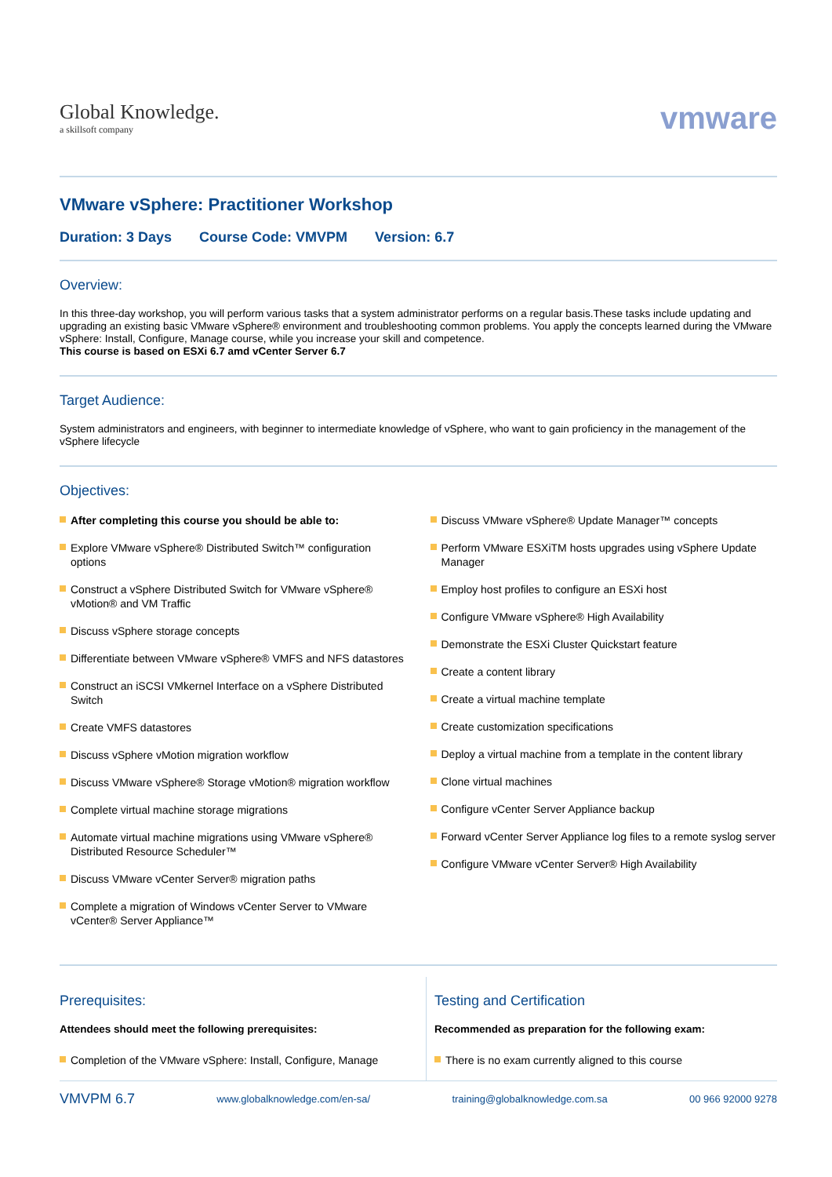Global Knowledge.
a skillsoft company
vmware
VMware vSphere: Practitioner Workshop
Duration: 3 Days Course Code: VMVPM Version: 6.7
Overview:
In this three-day workshop, you will perform various tasks that a system administrator performs on a regular basis.These tasks include updating and upgrading an existing basic VMware vSphere® environment and troubleshooting common problems. You apply the concepts learned during the VMware vSphere: Install, Configure, Manage course, while you increase your skill and competence.
This course is based on ESXi 6.7 amd vCenter Server 6.7
Target Audience:
System administrators and engineers, with beginner to intermediate knowledge of vSphere, who want to gain proficiency in the management of the vSphere lifecycle
Objectives:
After completing this course you should be able to:
Explore VMware vSphere® Distributed Switch™ configuration options
Construct a vSphere Distributed Switch for VMware vSphere® vMotion® and VM Traffic
Discuss vSphere storage concepts
Differentiate between VMware vSphere® VMFS and NFS datastores
Construct an iSCSI VMkernel Interface on a vSphere Distributed Switch
Create VMFS datastores
Discuss vSphere vMotion migration workflow
Discuss VMware vSphere® Storage vMotion® migration workflow
Complete virtual machine storage migrations
Automate virtual machine migrations using VMware vSphere® Distributed Resource Scheduler™
Discuss VMware vCenter Server® migration paths
Complete a migration of Windows vCenter Server to VMware vCenter® Server Appliance™
Discuss VMware vSphere® Update Manager™ concepts
Perform VMware ESXiTM hosts upgrades using vSphere Update Manager
Employ host profiles to configure an ESXi host
Configure VMware vSphere® High Availability
Demonstrate the ESXi Cluster Quickstart feature
Create a content library
Create a virtual machine template
Create customization specifications
Deploy a virtual machine from a template in the content library
Clone virtual machines
Configure vCenter Server Appliance backup
Forward vCenter Server Appliance log files to a remote syslog server
Configure VMware vCenter Server® High Availability
Prerequisites:
Attendees should meet the following prerequisites:
Completion of the VMware vSphere: Install, Configure, Manage
Testing and Certification
Recommended as preparation for the following exam:
There is no exam currently aligned to this course
VMVPM 6.7 www.globalknowledge.com/en-sa/ training@globalknowledge.com.sa 00 966 92000 9278